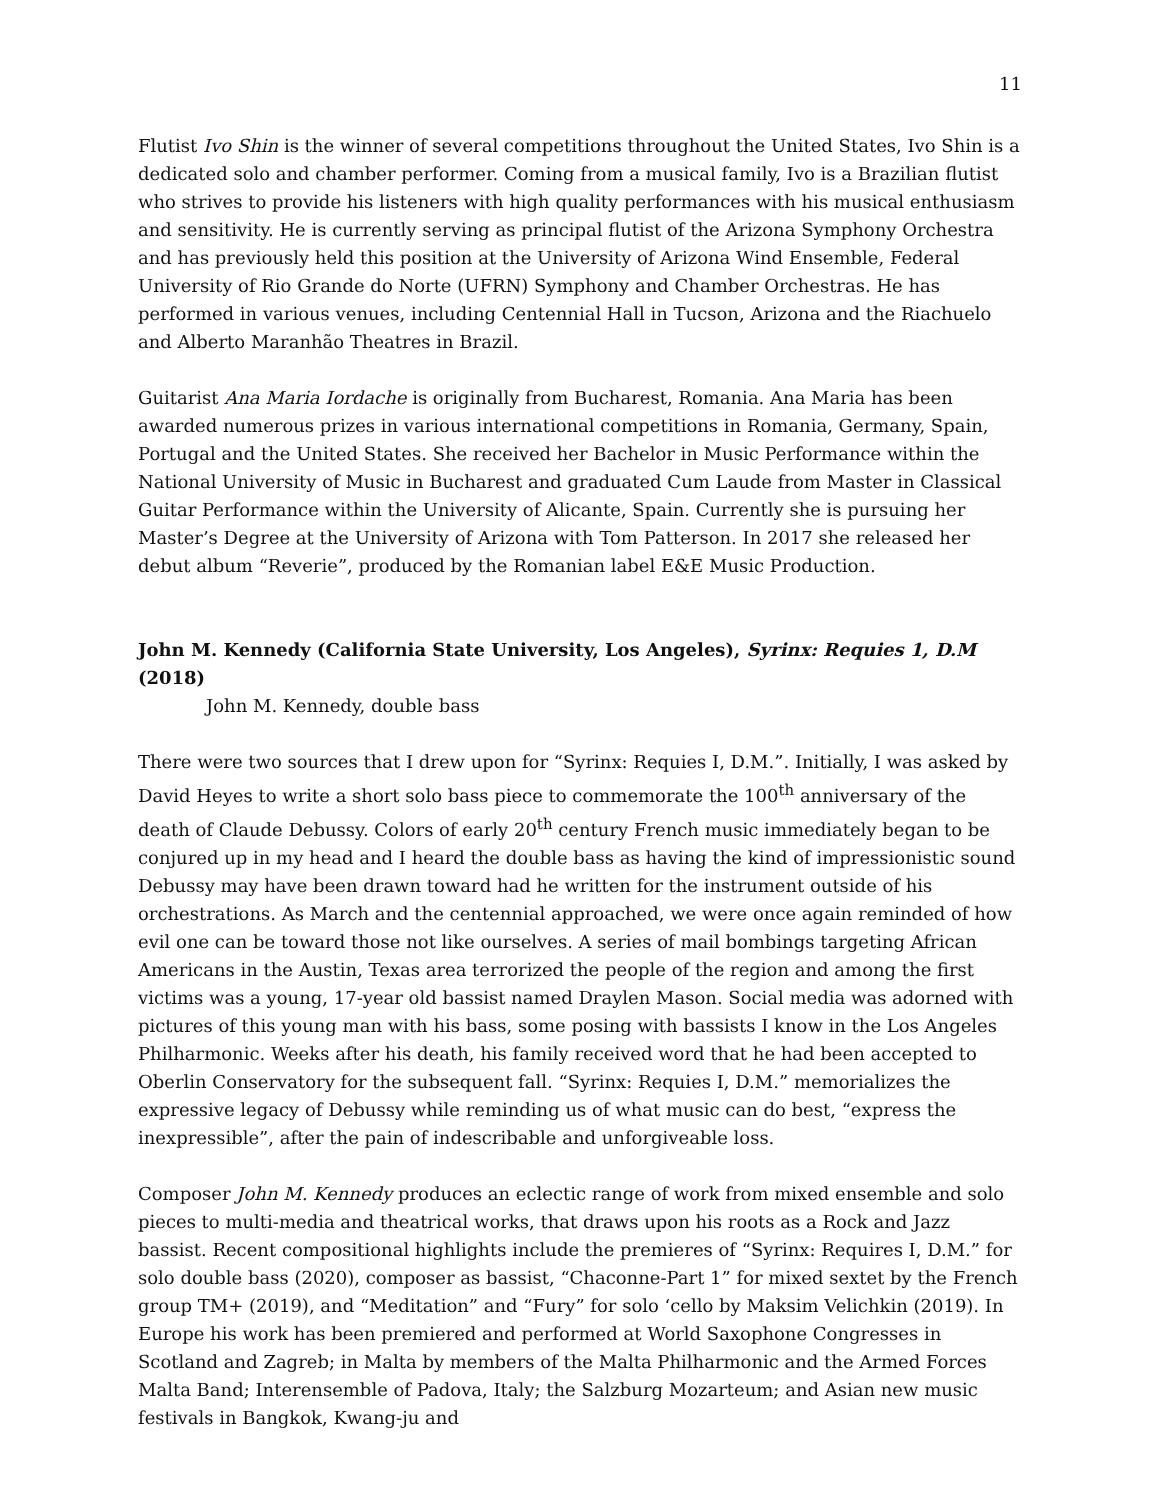11
Flutist Ivo Shin is the winner of several competitions throughout the United States, Ivo Shin is a dedicated solo and chamber performer. Coming from a musical family, Ivo is a Brazilian flutist who strives to provide his listeners with high quality performances with his musical enthusiasm and sensitivity. He is currently serving as principal flutist of the Arizona Symphony Orchestra and has previously held this position at the University of Arizona Wind Ensemble, Federal University of Rio Grande do Norte (UFRN) Symphony and Chamber Orchestras. He has performed in various venues, including Centennial Hall in Tucson, Arizona and the Riachuelo and Alberto Maranhão Theatres in Brazil.
Guitarist Ana Maria Iordache is originally from Bucharest, Romania. Ana Maria has been awarded numerous prizes in various international competitions in Romania, Germany, Spain, Portugal and the United States. She received her Bachelor in Music Performance within the National University of Music in Bucharest and graduated Cum Laude from Master in Classical Guitar Performance within the University of Alicante, Spain. Currently she is pursuing her Master’s Degree at the University of Arizona with Tom Patterson. In 2017 she released her debut album “Reverie”, produced by the Romanian label E&E Music Production.
John M. Kennedy (California State University, Los Angeles), Syrinx: Requies 1, D.M (2018)
John M. Kennedy, double bass
There were two sources that I drew upon for “Syrinx: Requies I, D.M.”. Initially, I was asked by David Heyes to write a short solo bass piece to commemorate the 100<sup>th</sup> anniversary of the death of Claude Debussy. Colors of early 20<sup>th</sup> century French music immediately began to be conjured up in my head and I heard the double bass as having the kind of impressionistic sound Debussy may have been drawn toward had he written for the instrument outside of his orchestrations. As March and the centennial approached, we were once again reminded of how evil one can be toward those not like ourselves. A series of mail bombings targeting African Americans in the Austin, Texas area terrorized the people of the region and among the first victims was a young, 17-year old bassist named Draylen Mason. Social media was adorned with pictures of this young man with his bass, some posing with bassists I know in the Los Angeles Philharmonic. Weeks after his death, his family received word that he had been accepted to Oberlin Conservatory for the subsequent fall. “Syrinx: Requies I, D.M.” memorializes the expressive legacy of Debussy while reminding us of what music can do best, “express the inexpressible”, after the pain of indescribable and unforgiveable loss.
Composer John M. Kennedy produces an eclectic range of work from mixed ensemble and solo pieces to multi-media and theatrical works, that draws upon his roots as a Rock and Jazz bassist. Recent compositional highlights include the premieres of “Syrinx: Requires I, D.M.” for solo double bass (2020), composer as bassist, “Chaconne-Part 1” for mixed sextet by the French group TM+ (2019), and “Meditation” and “Fury” for solo ‘cello by Maksim Velichkin (2019). In Europe his work has been premiered and performed at World Saxophone Congresses in Scotland and Zagreb; in Malta by members of the Malta Philharmonic and the Armed Forces Malta Band; Interensemble of Padova, Italy; the Salzburg Mozarteum; and Asian new music festivals in Bangkok, Kwang-ju and